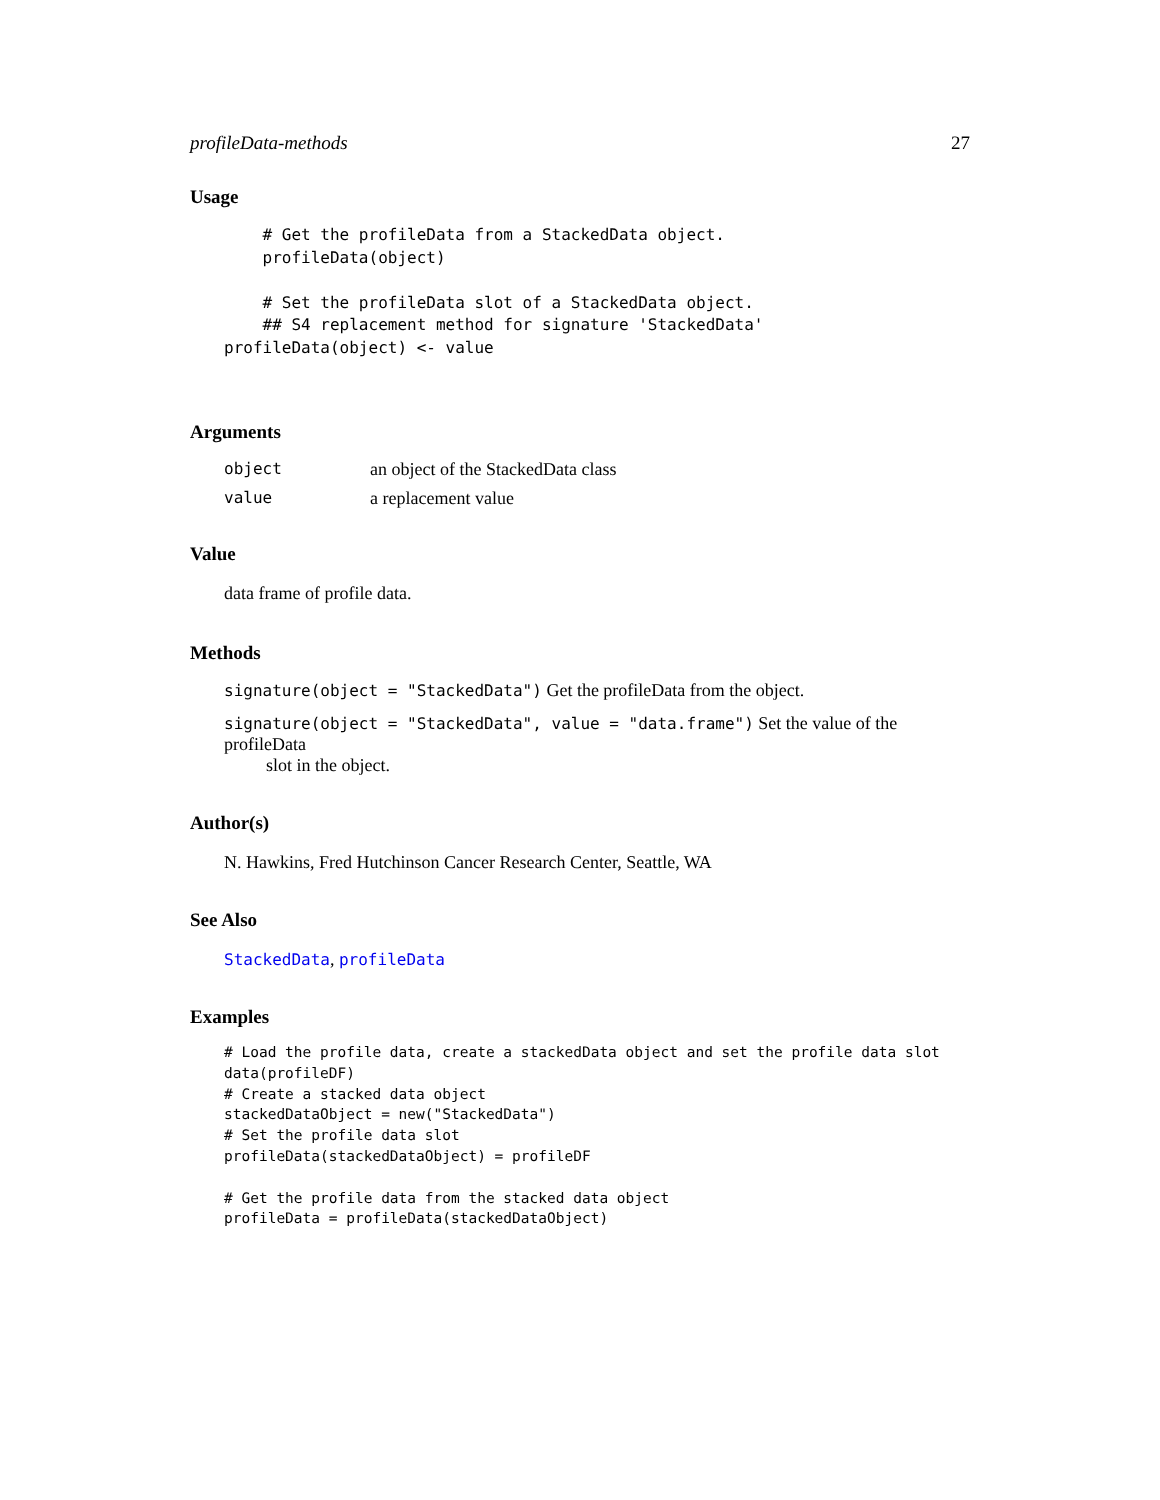profileData-methods 27
Usage
    # Get the profileData from a StackedData object.
    profileData(object)

    # Set the profileData slot of a StackedData object.
    ## S4 replacement method for signature 'StackedData'
profileData(object) <- value
Arguments
| object | an object of the StackedData class |
| value | a replacement value |
Value
data frame of profile data.
Methods
signature(object = "StackedData") Get the profileData from the object.
signature(object = "StackedData", value = "data.frame") Set the value of the profileData
slot in the object.
Author(s)
N. Hawkins, Fred Hutchinson Cancer Research Center, Seattle, WA
See Also
StackedData, profileData
Examples
# Load the profile data, create a stackedData object and set the profile data slot
data(profileDF)
# Create a stacked data object
stackedDataObject = new("StackedData")
# Set the profile data slot
profileData(stackedDataObject) = profileDF

# Get the profile data from the stacked data object
profileData = profileData(stackedDataObject)